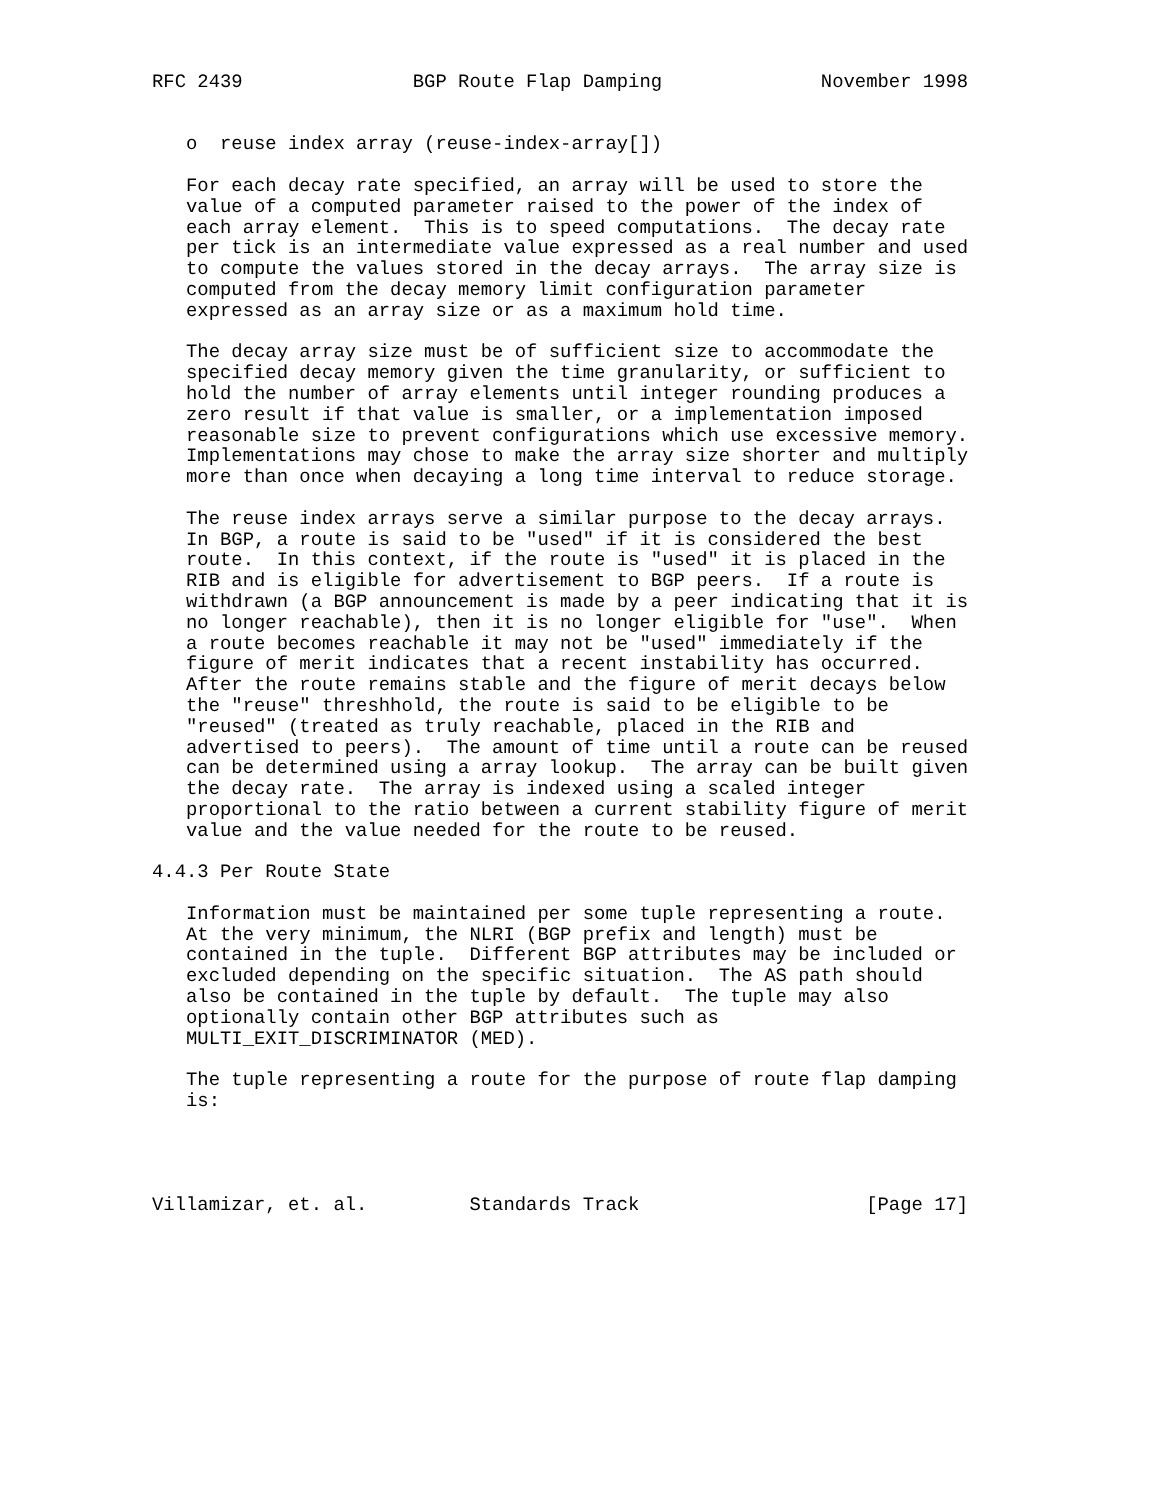RFC 2439               BGP Route Flap Damping              November 1998


   o  reuse index array (reuse-index-array[])

   For each decay rate specified, an array will be used to store the
   value of a computed parameter raised to the power of the index of
   each array element.  This is to speed computations.  The decay rate
   per tick is an intermediate value expressed as a real number and used
   to compute the values stored in the decay arrays.  The array size is
   computed from the decay memory limit configuration parameter
   expressed as an array size or as a maximum hold time.

   The decay array size must be of sufficient size to accommodate the
   specified decay memory given the time granularity, or sufficient to
   hold the number of array elements until integer rounding produces a
   zero result if that value is smaller, or a implementation imposed
   reasonable size to prevent configurations which use excessive memory.
   Implementations may chose to make the array size shorter and multiply
   more than once when decaying a long time interval to reduce storage.

   The reuse index arrays serve a similar purpose to the decay arrays.
   In BGP, a route is said to be "used" if it is considered the best
   route.  In this context, if the route is "used" it is placed in the
   RIB and is eligible for advertisement to BGP peers.  If a route is
   withdrawn (a BGP announcement is made by a peer indicating that it is
   no longer reachable), then it is no longer eligible for "use".  When
   a route becomes reachable it may not be "used" immediately if the
   figure of merit indicates that a recent instability has occurred.
   After the route remains stable and the figure of merit decays below
   the "reuse" threshhold, the route is said to be eligible to be
   "reused" (treated as truly reachable, placed in the RIB and
   advertised to peers).  The amount of time until a route can be reused
   can be determined using a array lookup.  The array can be built given
   the decay rate.  The array is indexed using a scaled integer
   proportional to the ratio between a current stability figure of merit
   value and the value needed for the route to be reused.

4.4.3 Per Route State

   Information must be maintained per some tuple representing a route.
   At the very minimum, the NLRI (BGP prefix and length) must be
   contained in the tuple.  Different BGP attributes may be included or
   excluded depending on the specific situation.  The AS path should
   also be contained in the tuple by default.  The tuple may also
   optionally contain other BGP attributes such as
   MULTI_EXIT_DISCRIMINATOR (MED).

   The tuple representing a route for the purpose of route flap damping
   is:




Villamizar, et. al.         Standards Track                    [Page 17]